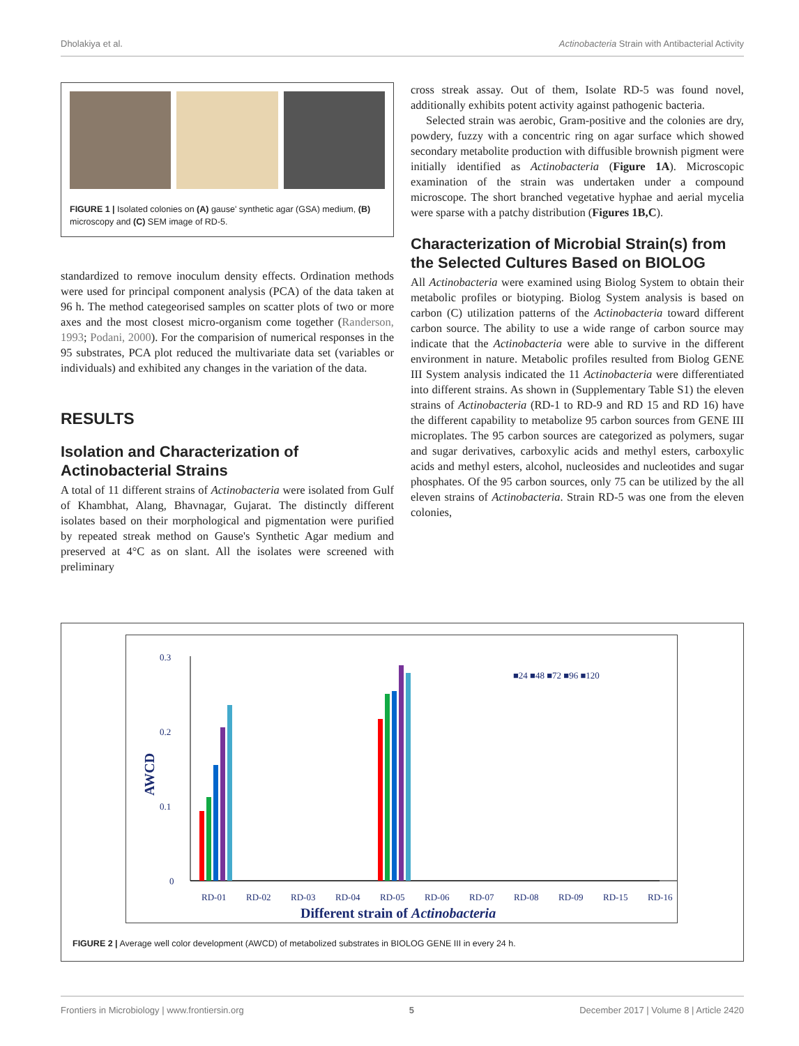Dholakiya et al. Actinobacteria Strain with Antibacterial Activity
FIGURE 1 | Isolated colonies on (A) gause' synthetic agar (GSA) medium, (B) microscopy and (C) SEM image of RD-5.
standardized to remove inoculum density effects. Ordination methods were used for principal component analysis (PCA) of the data taken at 96 h. The method categeorised samples on scatter plots of two or more axes and the most closest micro-organism come together (Randerson, 1993; Podani, 2000). For the comparision of numerical responses in the 95 substrates, PCA plot reduced the multivariate data set (variables or individuals) and exhibited any changes in the variation of the data.
RESULTS
Isolation and Characterization of Actinobacterial Strains
A total of 11 different strains of Actinobacteria were isolated from Gulf of Khambhat, Alang, Bhavnagar, Gujarat. The distinctly different isolates based on their morphological and pigmentation were purified by repeated streak method on Gause's Synthetic Agar medium and preserved at 4°C as on slant. All the isolates were screened with preliminary
cross streak assay. Out of them, Isolate RD-5 was found novel, additionally exhibits potent activity against pathogenic bacteria.
Selected strain was aerobic, Gram-positive and the colonies are dry, powdery, fuzzy with a concentric ring on agar surface which showed secondary metabolite production with diffusible brownish pigment were initially identified as Actinobacteria (Figure 1A). Microscopic examination of the strain was undertaken under a compound microscope. The short branched vegetative hyphae and aerial mycelia were sparse with a patchy distribution (Figures 1B,C).
Characterization of Microbial Strain(s) from the Selected Cultures Based on BIOLOG
All Actinobacteria were examined using Biolog System to obtain their metabolic profiles or biotyping. Biolog System analysis is based on carbon (C) utilization patterns of the Actinobacteria toward different carbon source. The ability to use a wide range of carbon source may indicate that the Actinobacteria were able to survive in the different environment in nature. Metabolic profiles resulted from Biolog GENE III System analysis indicated the 11 Actinobacteria were differentiated into different strains. As shown in (Supplementary Table S1) the eleven strains of Actinobacteria (RD-1 to RD-9 and RD 15 and RD 16) have the different capability to metabolize 95 carbon sources from GENE III microplates. The 95 carbon sources are categorized as polymers, sugar and sugar derivatives, carboxylic acids and methyl esters, carboxylic acids and methyl esters, alcohol, nucleosides and nucleotides and sugar phosphates. Of the 95 carbon sources, only 75 can be utilized by the all eleven strains of Actinobacteria. Strain RD-5 was one from the eleven colonies,
0.3
0.2
0.1
0
AWCD
■24 ■48 ■72 ■96 ■120
RD-01
RD-02
RD-03
RD-04
RD-05
RD-06
RD-07
RD-08
RD-09
RD-15
RD-16
Different strain of Actinobacteria
FIGURE 2 | Average well color development (AWCD) of metabolized substrates in BIOLOG GENE III in every 24 h.
Frontiers in Microbiology | www.frontiersin.org 5 December 2017 | Volume 8 | Article 2420